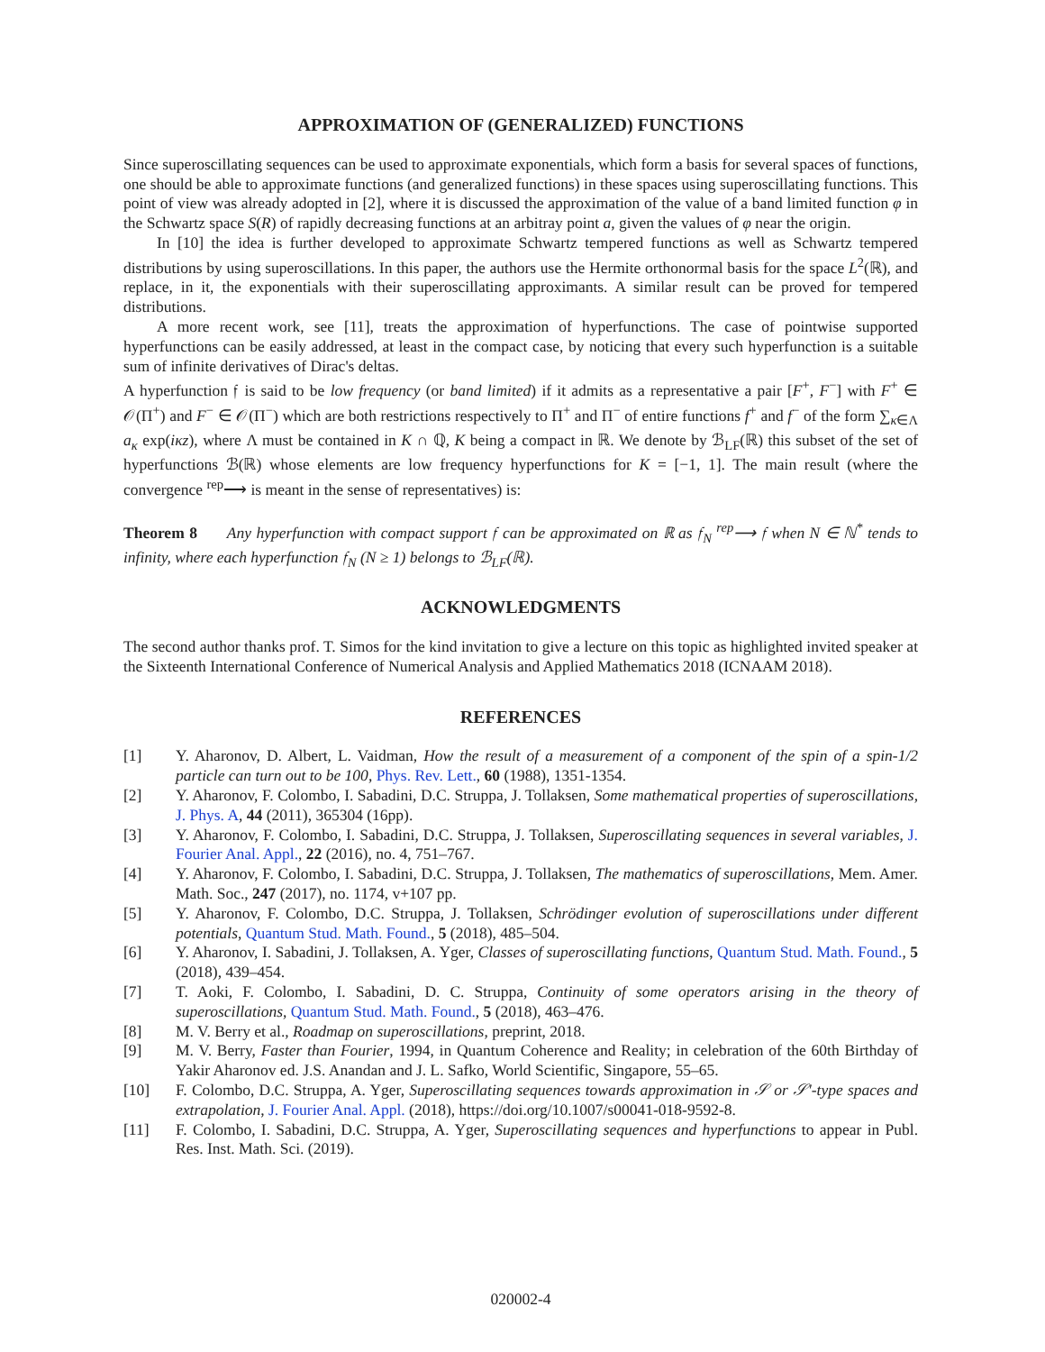APPROXIMATION OF (GENERALIZED) FUNCTIONS
Since superoscillating sequences can be used to approximate exponentials, which form a basis for several spaces of functions, one should be able to approximate functions (and generalized functions) in these spaces using superoscillating functions. This point of view was already adopted in [2], where it is discussed the approximation of the value of a band limited function φ in the Schwartz space S(R) of rapidly decreasing functions at an arbitray point a, given the values of φ near the origin.
In [10] the idea is further developed to approximate Schwartz tempered functions as well as Schwartz tempered distributions by using superoscillations. In this paper, the authors use the Hermite orthonormal basis for the space L<sup>2</sup>(ℝ), and replace, in it, the exponentials with their superoscillating approximants. A similar result can be proved for tempered distributions.
A more recent work, see [11], treats the approximation of hyperfunctions. The case of pointwise supported hyperfunctions can be easily addressed, at least in the compact case, by noticing that every such hyperfunction is a suitable sum of infinite derivatives of Dirac's deltas.
A hyperfunction 𝔣 is said to be low frequency (or band limited) if it admits as a representative a pair [F<sup>+</sup>, F<sup>−</sup>] with F<sup>+</sup> ∈ 𝒪(Π<sup>+</sup>) and F<sup>−</sup> ∈ 𝒪(Π<sup>−</sup>) which are both restrictions respectively to Π<sup>+</sup> and Π<sup>−</sup> of entire functions f<sup>+</sup> and f<sup>−</sup> of the form ∑<sub>κ∈Λ</sub> a<sub>κ</sub> exp(iκz), where Λ must be contained in K ∩ ℚ, K being a compact in ℝ. We denote by ℬ<sub>LF</sub>(ℝ) this subset of the set of hyperfunctions ℬ(ℝ) whose elements are low frequency hyperfunctions for K = [−1, 1]. The main result (where the convergence <sup>rep</sup>⟶ is meant in the sense of representatives) is:
Theorem 8 Any hyperfunction with compact support 𝔣 can be approximated on ℝ as 𝔣<sub>N</sub> <sup>rep</sup>⟶ 𝔣 when N ∈ ℕ<sup>*</sup> tends to infinity, where each hyperfunction 𝔣<sub>N</sub> (N ≥ 1) belongs to ℬ<sub>LF</sub>(ℝ).
ACKNOWLEDGMENTS
The second author thanks prof. T. Simos for the kind invitation to give a lecture on this topic as highlighted invited speaker at the Sixteenth International Conference of Numerical Analysis and Applied Mathematics 2018 (ICNAAM 2018).
REFERENCES
[1] Y. Aharonov, D. Albert, L. Vaidman, How the result of a measurement of a component of the spin of a spin-1/2 particle can turn out to be 100, Phys. Rev. Lett., 60 (1988), 1351-1354.
[2] Y. Aharonov, F. Colombo, I. Sabadini, D.C. Struppa, J. Tollaksen, Some mathematical properties of superoscillations, J. Phys. A, 44 (2011), 365304 (16pp).
[3] Y. Aharonov, F. Colombo, I. Sabadini, D.C. Struppa, J. Tollaksen, Superoscillating sequences in several variables, J. Fourier Anal. Appl., 22 (2016), no. 4, 751–767.
[4] Y. Aharonov, F. Colombo, I. Sabadini, D.C. Struppa, J. Tollaksen, The mathematics of superoscillations, Mem. Amer. Math. Soc., 247 (2017), no. 1174, v+107 pp.
[5] Y. Aharonov, F. Colombo, D.C. Struppa, J. Tollaksen, Schrödinger evolution of superoscillations under different potentials, Quantum Stud. Math. Found., 5 (2018), 485–504.
[6] Y. Aharonov, I. Sabadini, J. Tollaksen, A. Yger, Classes of superoscillating functions, Quantum Stud. Math. Found., 5 (2018), 439–454.
[7] T. Aoki, F. Colombo, I. Sabadini, D. C. Struppa, Continuity of some operators arising in the theory of superoscillations, Quantum Stud. Math. Found., 5 (2018), 463–476.
[8] M. V. Berry et al., Roadmap on superoscillations, preprint, 2018.
[9] M. V. Berry, Faster than Fourier, 1994, in Quantum Coherence and Reality; in celebration of the 60th Birthday of Yakir Aharonov ed. J.S. Anandan and J. L. Safko, World Scientific, Singapore, 55–65.
[10] F. Colombo, D.C. Struppa, A. Yger, Superoscillating sequences towards approximation in 𝒮 or 𝒮′-type spaces and extrapolation, J. Fourier Anal. Appl. (2018), https://doi.org/10.1007/s00041-018-9592-8.
[11] F. Colombo, I. Sabadini, D.C. Struppa, A. Yger, Superoscillating sequences and hyperfunctions to appear in Publ. Res. Inst. Math. Sci. (2019).
020002-4